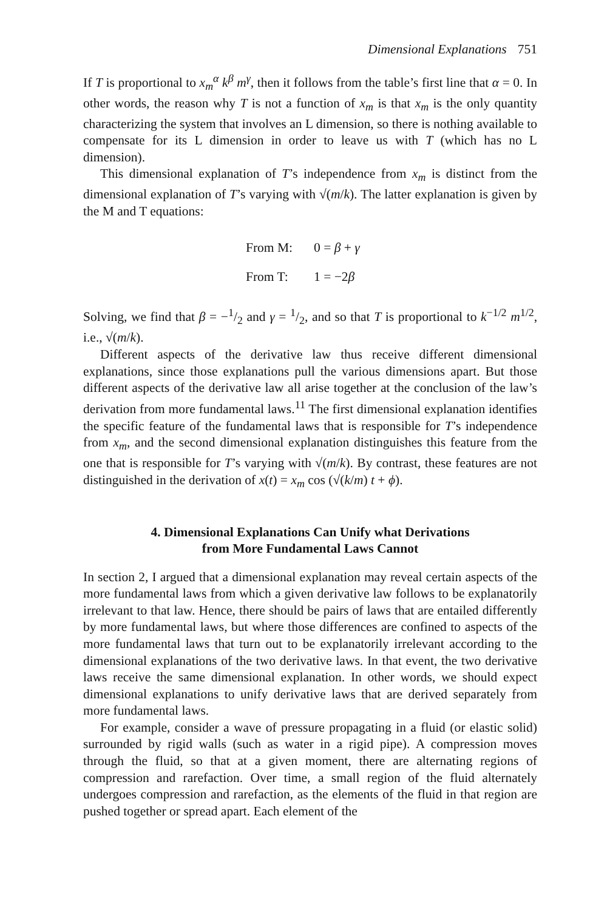Dimensional Explanations 751
If T is proportional to x<sub>m</sub><sup>α</sup> k<sup>β</sup> m<sup>γ</sup>, then it follows from the table’s first line that α = 0. In other words, the reason why T is not a function of x<sub>m</sub> is that x<sub>m</sub> is the only quantity characterizing the system that involves an L dimension, so there is nothing available to compensate for its L dimension in order to leave us with T (which has no L dimension).
This dimensional explanation of T’s independence from x<sub>m</sub> is distinct from the dimensional explanation of T’s varying with √(m/k). The latter explanation is given by the M and T equations:
From M: 0 = β + γ
From T: 1 = −2β
Solving, we find that β = −1/2 and γ = 1/2, and so that T is proportional to k<sup>−1/2</sup> m<sup>1/2</sup>, i.e., √(m/k).
Different aspects of the derivative law thus receive different dimensional explanations, since those explanations pull the various dimensions apart. But those different aspects of the derivative law all arise together at the conclusion of the law’s derivation from more fundamental laws.<sup>11</sup> The first dimensional explanation identifies the specific feature of the fundamental laws that is responsible for T’s independence from x<sub>m</sub>, and the second dimensional explanation distinguishes this feature from the one that is responsible for T’s varying with √(m/k). By contrast, these features are not distinguished in the derivation of x(t) = x<sub>m</sub> cos (√(k/m) t + ϕ).
4. Dimensional Explanations Can Unify what Derivations
from More Fundamental Laws Cannot
In section 2, I argued that a dimensional explanation may reveal certain aspects of the more fundamental laws from which a given derivative law follows to be explanatorily irrelevant to that law. Hence, there should be pairs of laws that are entailed differently by more fundamental laws, but where those differences are confined to aspects of the more fundamental laws that turn out to be explanatorily irrelevant according to the dimensional explanations of the two derivative laws. In that event, the two derivative laws receive the same dimensional explanation. In other words, we should expect dimensional explanations to unify derivative laws that are derived separately from more fundamental laws.
For example, consider a wave of pressure propagating in a fluid (or elastic solid) surrounded by rigid walls (such as water in a rigid pipe). A compression moves through the fluid, so that at a given moment, there are alternating regions of compression and rarefaction. Over time, a small region of the fluid alternately undergoes compression and rarefaction, as the elements of the fluid in that region are pushed together or spread apart. Each element of the